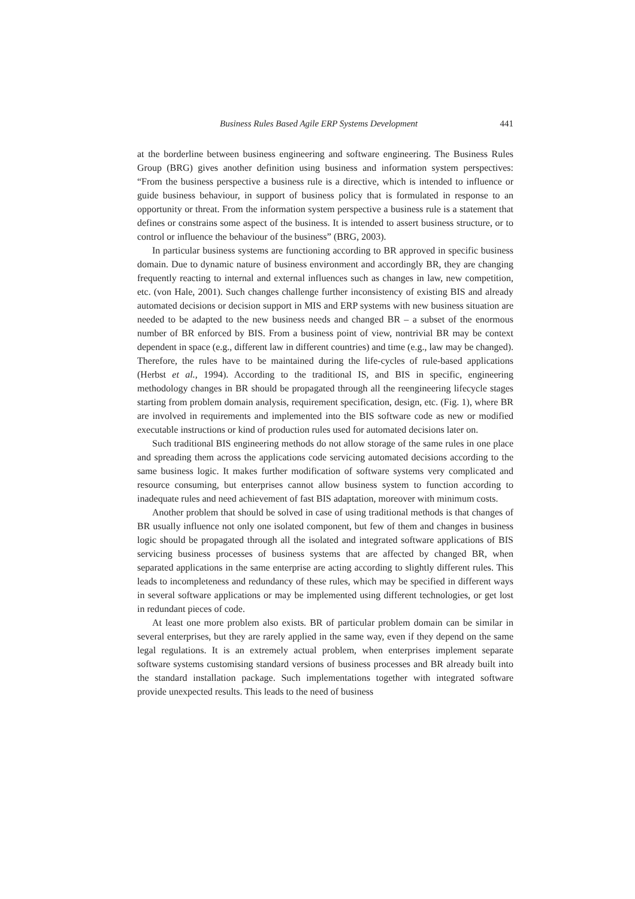Business Rules Based Agile ERP Systems Development 441
at the borderline between business engineering and software engineering. The Business Rules Group (BRG) gives another definition using business and information system perspectives: “From the business perspective a business rule is a directive, which is intended to influence or guide business behaviour, in support of business policy that is formulated in response to an opportunity or threat. From the information system perspective a business rule is a statement that defines or constrains some aspect of the business. It is intended to assert business structure, or to control or influence the behaviour of the business” (BRG, 2003).
In particular business systems are functioning according to BR approved in specific business domain. Due to dynamic nature of business environment and accordingly BR, they are changing frequently reacting to internal and external influences such as changes in law, new competition, etc. (von Hale, 2001). Such changes challenge further inconsistency of existing BIS and already automated decisions or decision support in MIS and ERP systems with new business situation are needed to be adapted to the new business needs and changed BR – a subset of the enormous number of BR enforced by BIS. From a business point of view, nontrivial BR may be context dependent in space (e.g., different law in different countries) and time (e.g., law may be changed). Therefore, the rules have to be maintained during the life-cycles of rule-based applications (Herbst et al., 1994). According to the traditional IS, and BIS in specific, engineering methodology changes in BR should be propagated through all the reengineering lifecycle stages starting from problem domain analysis, requirement specification, design, etc. (Fig. 1), where BR are involved in requirements and implemented into the BIS software code as new or modified executable instructions or kind of production rules used for automated decisions later on.
Such traditional BIS engineering methods do not allow storage of the same rules in one place and spreading them across the applications code servicing automated decisions according to the same business logic. It makes further modification of software systems very complicated and resource consuming, but enterprises cannot allow business system to function according to inadequate rules and need achievement of fast BIS adaptation, moreover with minimum costs.
Another problem that should be solved in case of using traditional methods is that changes of BR usually influence not only one isolated component, but few of them and changes in business logic should be propagated through all the isolated and integrated software applications of BIS servicing business processes of business systems that are affected by changed BR, when separated applications in the same enterprise are acting according to slightly different rules. This leads to incompleteness and redundancy of these rules, which may be specified in different ways in several software applications or may be implemented using different technologies, or get lost in redundant pieces of code.
At least one more problem also exists. BR of particular problem domain can be similar in several enterprises, but they are rarely applied in the same way, even if they depend on the same legal regulations. It is an extremely actual problem, when enterprises implement separate software systems customising standard versions of business processes and BR already built into the standard installation package. Such implementations together with integrated software provide unexpected results. This leads to the need of business